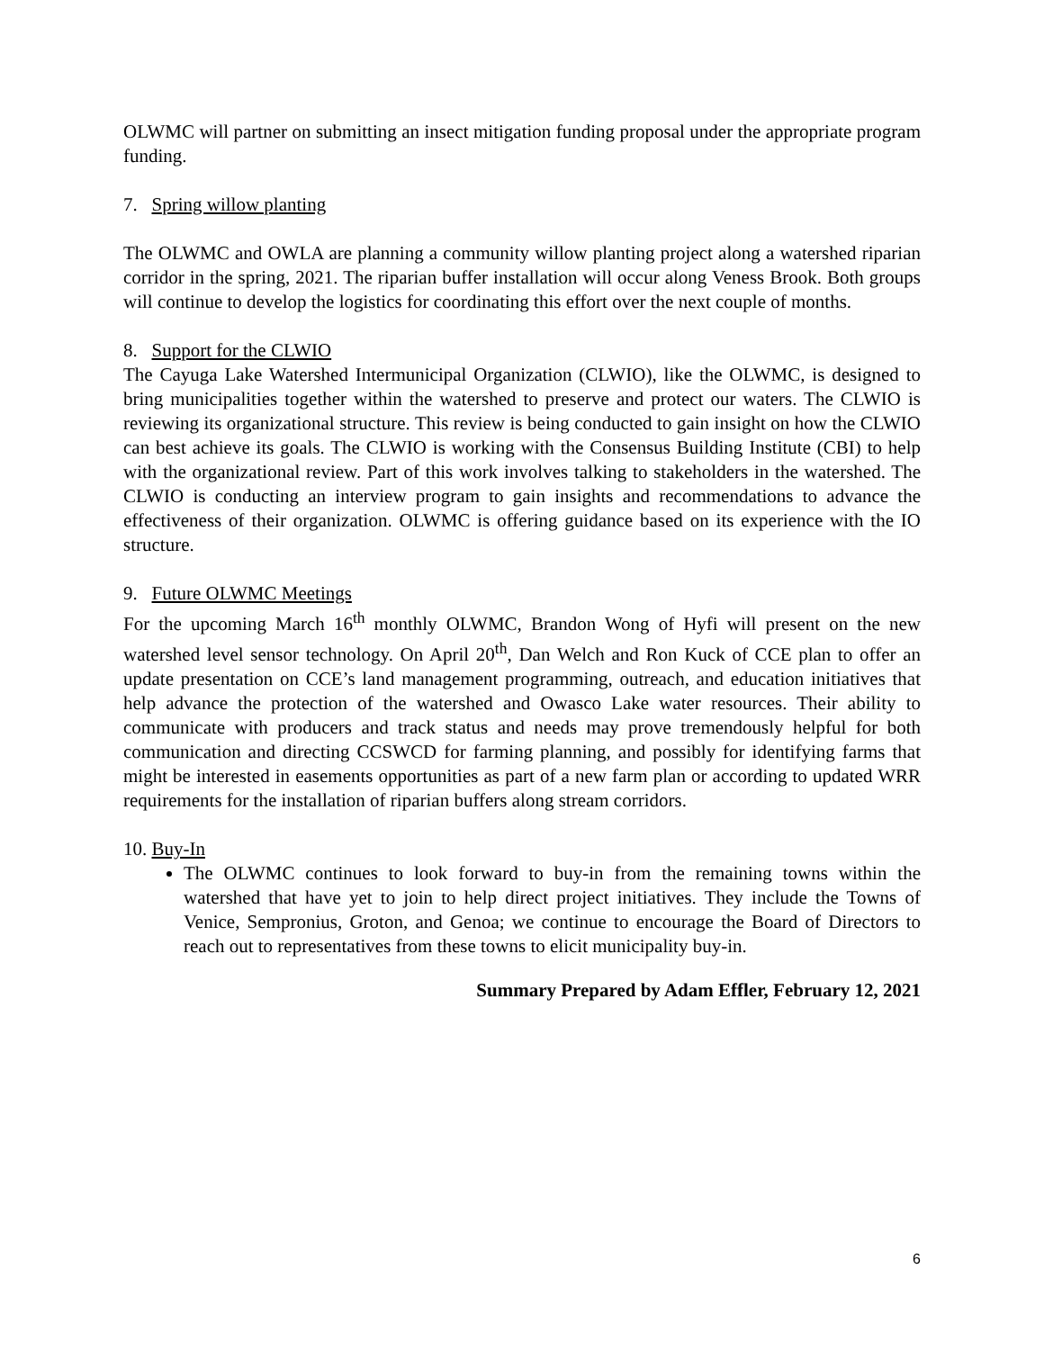OLWMC will partner on submitting an insect mitigation funding proposal under the appropriate program funding.
7. Spring willow planting
The OLWMC and OWLA are planning a community willow planting project along a watershed riparian corridor in the spring, 2021. The riparian buffer installation will occur along Veness Brook. Both groups will continue to develop the logistics for coordinating this effort over the next couple of months.
8. Support for the CLWIO
The Cayuga Lake Watershed Intermunicipal Organization (CLWIO), like the OLWMC, is designed to bring municipalities together within the watershed to preserve and protect our waters. The CLWIO is reviewing its organizational structure. This review is being conducted to gain insight on how the CLWIO can best achieve its goals. The CLWIO is working with the Consensus Building Institute (CBI) to help with the organizational review. Part of this work involves talking to stakeholders in the watershed. The CLWIO is conducting an interview program to gain insights and recommendations to advance the effectiveness of their organization. OLWMC is offering guidance based on its experience with the IO structure.
9. Future OLWMC Meetings
For the upcoming March 16<sup>th</sup> monthly OLWMC, Brandon Wong of Hyfi will present on the new watershed level sensor technology. On April 20<sup>th</sup>, Dan Welch and Ron Kuck of CCE plan to offer an update presentation on CCE’s land management programming, outreach, and education initiatives that help advance the protection of the watershed and Owasco Lake water resources. Their ability to communicate with producers and track status and needs may prove tremendously helpful for both communication and directing CCSWCD for farming planning, and possibly for identifying farms that might be interested in easements opportunities as part of a new farm plan or according to updated WRR requirements for the installation of riparian buffers along stream corridors.
10. Buy-In
The OLWMC continues to look forward to buy-in from the remaining towns within the watershed that have yet to join to help direct project initiatives. They include the Towns of Venice, Sempronius, Groton, and Genoa; we continue to encourage the Board of Directors to reach out to representatives from these towns to elicit municipality buy-in.
Summary Prepared by Adam Effler, February 12, 2021
6